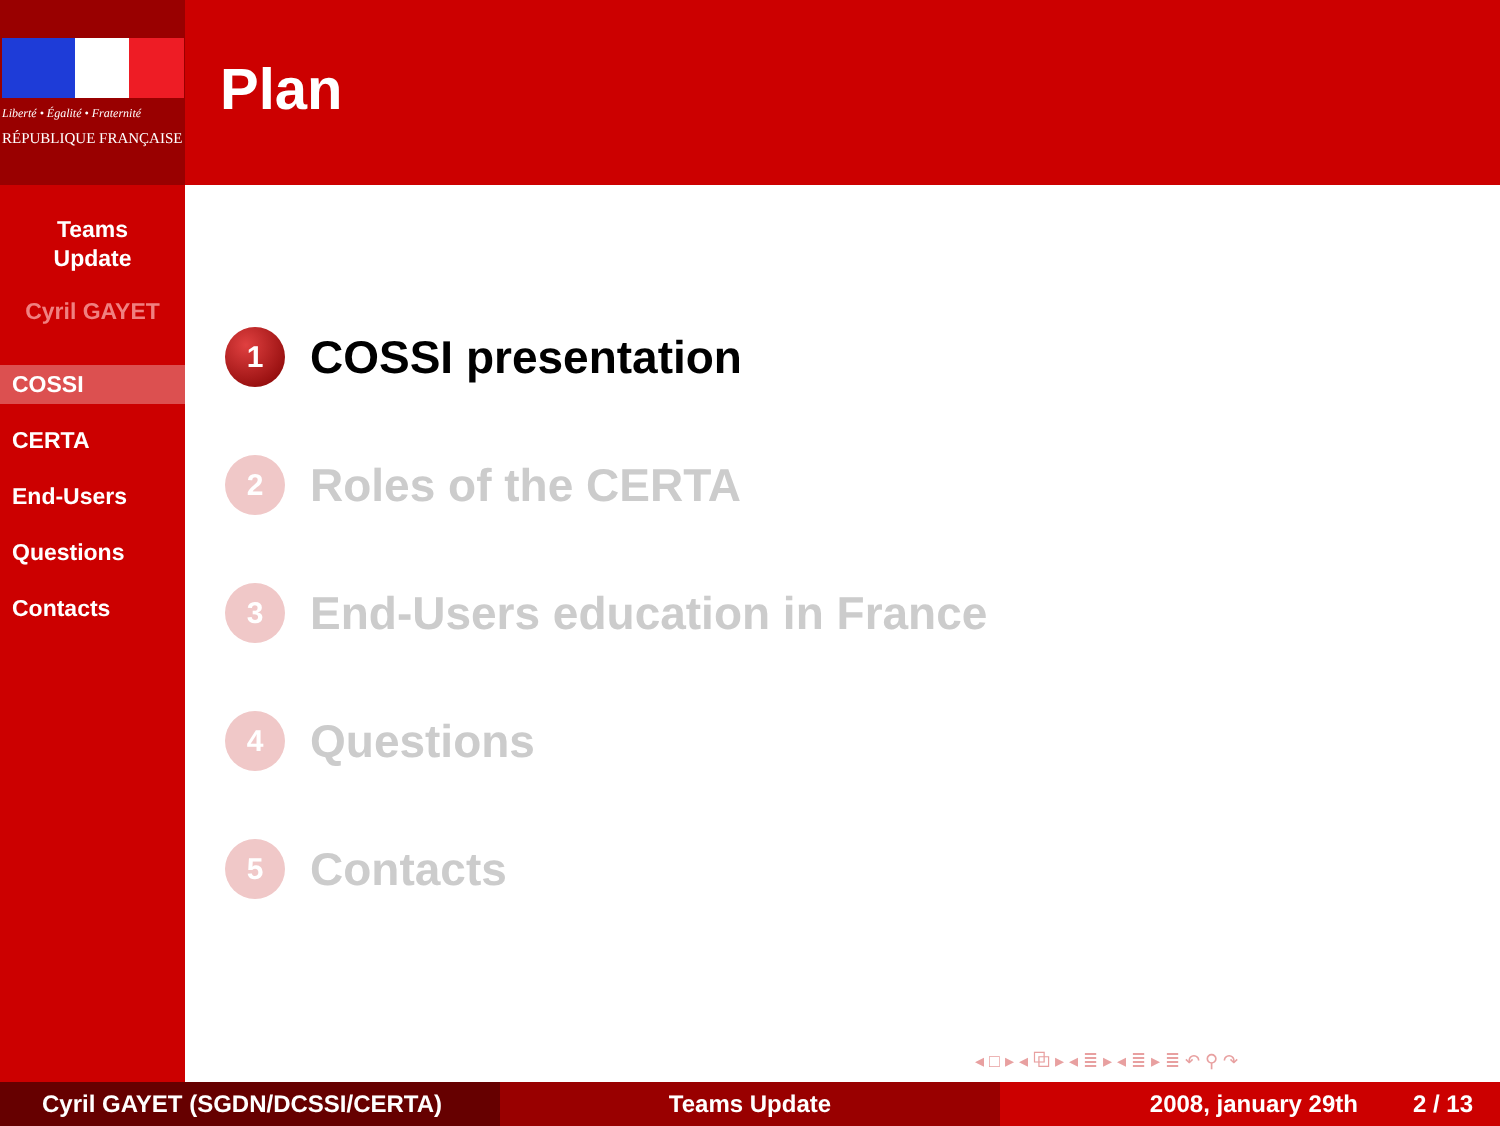Liberté • Égalité • Fraternité
RÉPUBLIQUE FRANÇAISE
Teams
Update
Cyril GAYET
COSSI
CERTA
End-Users
Questions
Contacts
Plan
1 COSSI presentation
2 Roles of the CERTA
3 End-Users education in France
4 Questions
5 Contacts
◂ □ ▸ ◂ ⧉ ▸ ◂ ≣ ▸ ◂ ≣ ▸ ≣ ↶ ⚲ ↷
Cyril GAYET (SGDN/DCSSI/CERTA) Teams Update 2008, january 29th 2 / 13